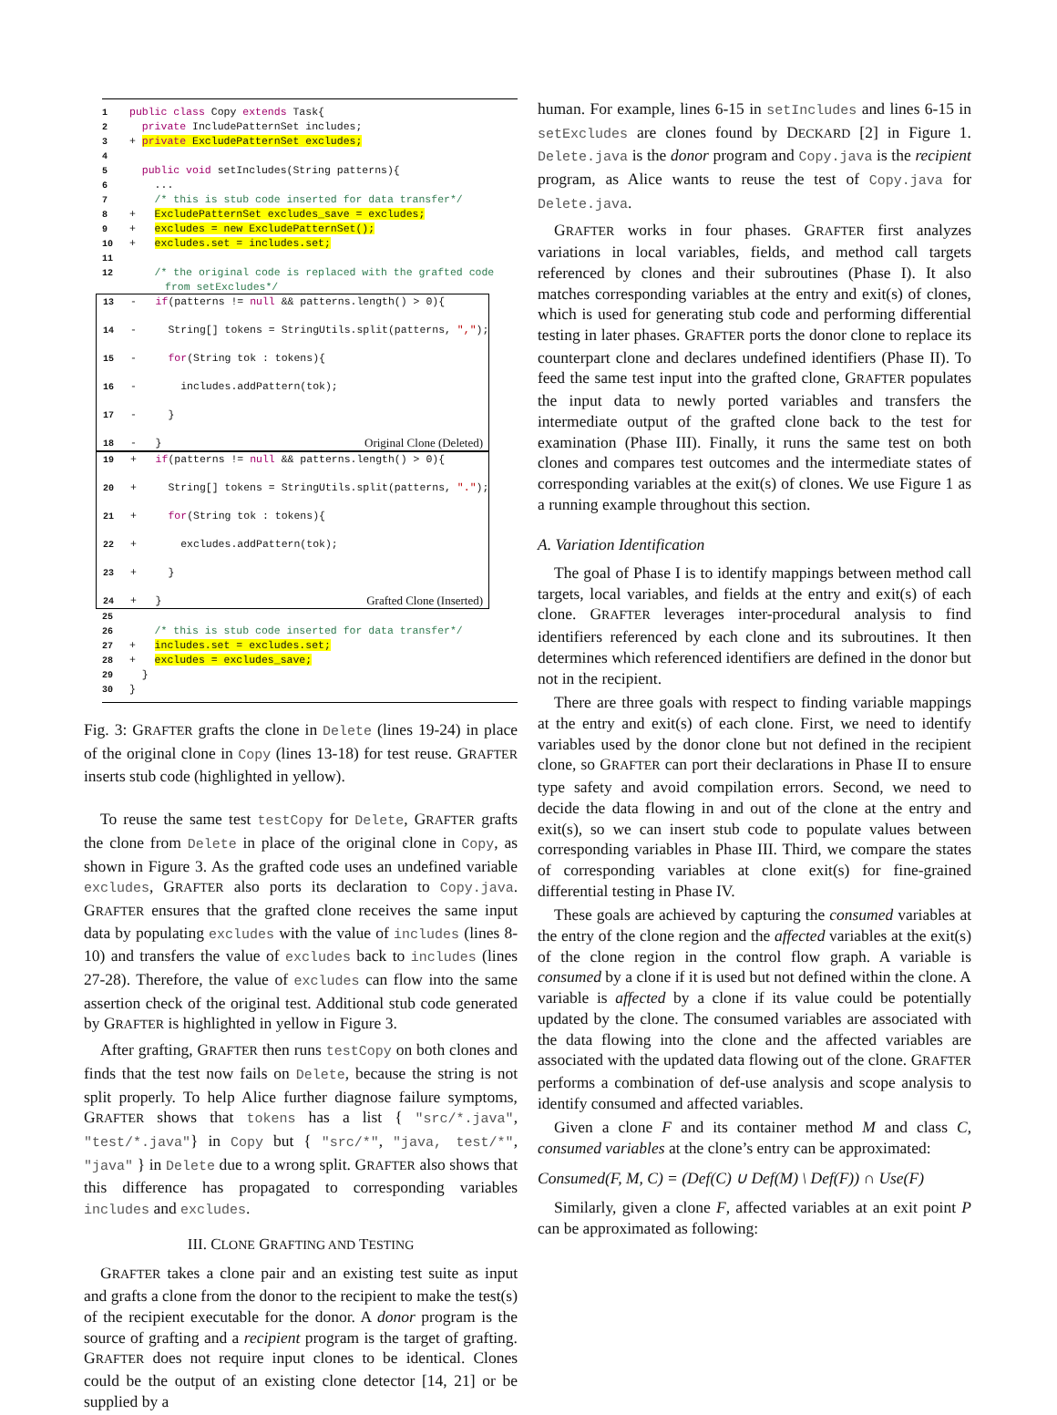1 public class Copy extends Task{
2 private IncludePatternSet includes;
3 + private ExcludePatternSet excludes;
4
5 public void setIncludes(String patterns){
6 ...
7 /* this is stub code inserted for data transfer*/
8 + ExcludePatternSet excludes_save = excludes;
9 + excludes = new ExcludePatternSet();
10 + excludes.set = includes.set;
11
12 /* the original code is replaced with the grafted code from setExcludes*/
13 - if(patterns != null && patterns.length() > 0){
14 - String[] tokens = StringUtils.split(patterns, ",");
15 - for(String tok : tokens){
16 - includes.addPattern(tok);
17 - }
18 - } Original Clone (Deleted)
19 + if(patterns != null && patterns.length() > 0){
20 + String[] tokens = StringUtils.split(patterns, ".");
21 + for(String tok : tokens){
22 + excludes.addPattern(tok);
23 + }
24 + } Grafted Clone (Inserted)
25
26 /* this is stub code inserted for data transfer*/
27 + includes.set = excludes.set;
28 + excludes = excludes_save;
29 }
30 }
Fig. 3: GRAFTER grafts the clone in Delete (lines 19-24) in place of the original clone in Copy (lines 13-18) for test reuse. GRAFTER inserts stub code (highlighted in yellow).
To reuse the same test testCopy for Delete, GRAFTER grafts the clone from Delete in place of the original clone in Copy, as shown in Figure 3. As the grafted code uses an undefined variable excludes, GRAFTER also ports its declaration to Copy.java. GRAFTER ensures that the grafted clone receives the same input data by populating excludes with the value of includes (lines 8-10) and transfers the value of excludes back to includes (lines 27-28). Therefore, the value of excludes can flow into the same assertion check of the original test. Additional stub code generated by GRAFTER is highlighted in yellow in Figure 3.
After grafting, GRAFTER then runs testCopy on both clones and finds that the test now fails on Delete, because the string is not split properly. To help Alice further diagnose failure symptoms, GRAFTER shows that tokens has a list { "src/*.java", "test/*.java"} in Copy but { "src/*", "java, test/*", "java" } in Delete due to a wrong split. GRAFTER also shows that this difference has propagated to corresponding variables includes and excludes.
III. CLONE GRAFTING AND TESTING
GRAFTER takes a clone pair and an existing test suite as input and grafts a clone from the donor to the recipient to make the test(s) of the recipient executable for the donor. A donor program is the source of grafting and a recipient program is the target of grafting. GRAFTER does not require input clones to be identical. Clones could be the output of an existing clone detector [14, 21] or be supplied by a
human. For example, lines 6-15 in setIncludes and lines 6-15 in setExcludes are clones found by DECKARD [2] in Figure 1. Delete.java is the donor program and Copy.java is the recipient program, as Alice wants to reuse the test of Copy.java for Delete.java.
GRAFTER works in four phases. GRAFTER first analyzes variations in local variables, fields, and method call targets referenced by clones and their subroutines (Phase I). It also matches corresponding variables at the entry and exit(s) of clones, which is used for generating stub code and performing differential testing in later phases. GRAFTER ports the donor clone to replace its counterpart clone and declares undefined identifiers (Phase II). To feed the same test input into the grafted clone, GRAFTER populates the input data to newly ported variables and transfers the intermediate output of the grafted clone back to the test for examination (Phase III). Finally, it runs the same test on both clones and compares test outcomes and the intermediate states of corresponding variables at the exit(s) of clones. We use Figure 1 as a running example throughout this section.
A. Variation Identification
The goal of Phase I is to identify mappings between method call targets, local variables, and fields at the entry and exit(s) of each clone. GRAFTER leverages inter-procedural analysis to find identifiers referenced by each clone and its subroutines. It then determines which referenced identifiers are defined in the donor but not in the recipient.
There are three goals with respect to finding variable mappings at the entry and exit(s) of each clone. First, we need to identify variables used by the donor clone but not defined in the recipient clone, so GRAFTER can port their declarations in Phase II to ensure type safety and avoid compilation errors. Second, we need to decide the data flowing in and out of the clone at the entry and exit(s), so we can insert stub code to populate values between corresponding variables in Phase III. Third, we compare the states of corresponding variables at clone exit(s) for fine-grained differential testing in Phase IV.
These goals are achieved by capturing the consumed variables at the entry of the clone region and the affected variables at the exit(s) of the clone region in the control flow graph. A variable is consumed by a clone if it is used but not defined within the clone. A variable is affected by a clone if its value could be potentially updated by the clone. The consumed variables are associated with the data flowing into the clone and the affected variables are associated with the updated data flowing out of the clone. GRAFTER performs a combination of def-use analysis and scope analysis to identify consumed and affected variables.
Given a clone F and its container method M and class C, consumed variables at the clone’s entry can be approximated:
Consumed(F, M, C) = (Def(C) ∪ Def(M) \ Def(F)) ∩ Use(F)
Similarly, given a clone F, affected variables at an exit point P can be approximated as following: